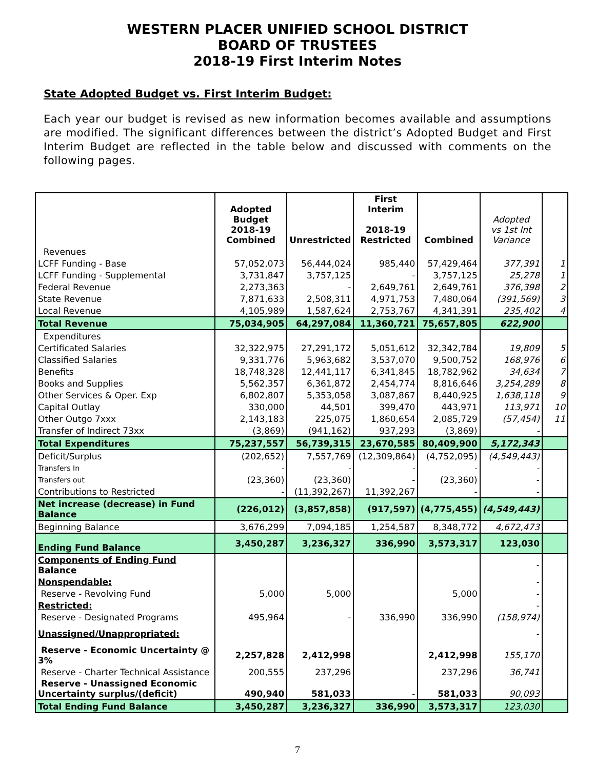WESTERN PLACER UNIFIED SCHOOL DISTRICT
BOARD OF TRUSTEES
2018-19 First Interim Notes
State Adopted Budget vs. First Interim Budget:
Each year our budget is revised as new information becomes available and assumptions are modified. The significant differences between the district’s Adopted Budget and First Interim Budget are reflected in the table below and discussed with comments on the following pages.
| | Adopted Budget 2018-19 Combined | Unrestricted | First Interim 2018-19 Restricted | Combined | Adopted vs 1st Int Variance | |
| --- | --- | --- | --- | --- | --- | --- |
| Revenues | | | | | | |
| LCFF Funding - Base | 57,052,073 | 56,444,024 | 985,440 | 57,429,464 | 377,391 | 1 |
| LCFF Funding - Supplemental | 3,731,847 | 3,757,125 | - | 3,757,125 | 25,278 | 1 |
| Federal Revenue | 2,273,363 | - | 2,649,761 | 2,649,761 | 376,398 | 2 |
| State Revenue | 7,871,633 | 2,508,311 | 4,971,753 | 7,480,064 | (391,569) | 3 |
| Local Revenue | 4,105,989 | 1,587,624 | 2,753,767 | 4,341,391 | 235,402 | 4 |
| Total Revenue | 75,034,905 | 64,297,084 | 11,360,721 | 75,657,805 | 622,900 | |
| Expenditures | | | | | | |
| Certificated Salaries | 32,322,975 | 27,291,172 | 5,051,612 | 32,342,784 | 19,809 | 5 |
| Classified Salaries | 9,331,776 | 5,963,682 | 3,537,070 | 9,500,752 | 168,976 | 6 |
| Benefits | 18,748,328 | 12,441,117 | 6,341,845 | 18,782,962 | 34,634 | 7 |
| Books and Supplies | 5,562,357 | 6,361,872 | 2,454,774 | 8,816,646 | 3,254,289 | 8 |
| Other Services & Oper. Exp | 6,802,807 | 5,353,058 | 3,087,867 | 8,440,925 | 1,638,118 | 9 |
| Capital Outlay | 330,000 | 44,501 | 399,470 | 443,971 | 113,971 | 10 |
| Other Outgo 7xxx | 2,143,183 | 225,075 | 1,860,654 | 2,085,729 | (57,454) | 11 |
| Transfer of Indirect 73xx | (3,869) | (941,162) | 937,293 | (3,869) | - | |
| Total Expenditures | 75,237,557 | 56,739,315 | 23,670,585 | 80,409,900 | 5,172,343 | |
| Deficit/Surplus | (202,652) | 7,557,769 | (12,309,864) | (4,752,095) | (4,549,443) | |
| Transfers In | - | - | - | - | - | |
| Transfers out | (23,360) | (23,360) | - | (23,360) | - | |
| Contributions to Restricted | - | (11,392,267) | 11,392,267 | - | - | |
| Net increase (decrease) in Fund Balance | (226,012) | (3,857,858) | (917,597) | (4,775,455) | (4,549,443) | |
| Beginning Balance | 3,676,299 | 7,094,185 | 1,254,587 | 8,348,772 | 4,672,473 | |
| Ending Fund Balance | 3,450,287 | 3,236,327 | 336,990 | 3,573,317 | 123,030 | |
| Components of Ending Fund Balance | | | | | - | |
| Nonspendable: | | | | | - | |
| Reserve - Revolving Fund | 5,000 | 5,000 | | 5,000 | - | |
| Restricted: | | | | | - | |
| Reserve - Designated Programs | 495,964 | - | 336,990 | 336,990 | (158,974) | |
| Unassigned/Unappropriated: | | | | | - | |
| Reserve - Economic Uncertainty @ 3% | 2,257,828 | 2,412,998 | | 2,412,998 | 155,170 | |
| Reserve - Charter Technical Assistance | 200,555 | 237,296 | | 237,296 | 36,741 | |
| Reserve - Unassigned Economic Uncertainty surplus/(deficit) | 490,940 | 581,033 | - | 581,033 | 90,093 | |
| Total Ending Fund Balance | 3,450,287 | 3,236,327 | 336,990 | 3,573,317 | 123,030 | |
7